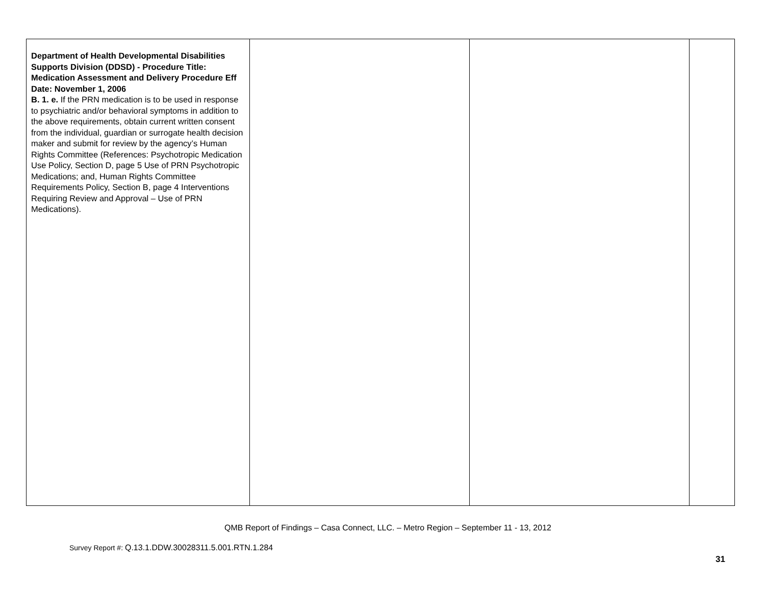| Department of Health Developmental Disabilities Supports Division (DDSD) - Procedure Title: Medication Assessment and Delivery Procedure Eff Date: November 1, 2006 B. 1. e. If the PRN medication is to be used in response to psychiatric and/or behavioral symptoms in addition to the above requirements, obtain current written consent from the individual, guardian or surrogate health decision maker and submit for review by the agency’s Human Rights Committee (References: Psychotropic Medication Use Policy, Section D, page 5 Use of PRN Psychotropic Medications; and, Human Rights Committee Requirements Policy, Section B, page 4 Interventions Requiring Review and Approval – Use of PRN Medications). | | | |
QMB Report of Findings – Casa Connect, LLC. – Metro Region – September 11 - 13, 2012
Survey Report #: Q.13.1.DDW.30028311.5.001.RTN.1.284
31